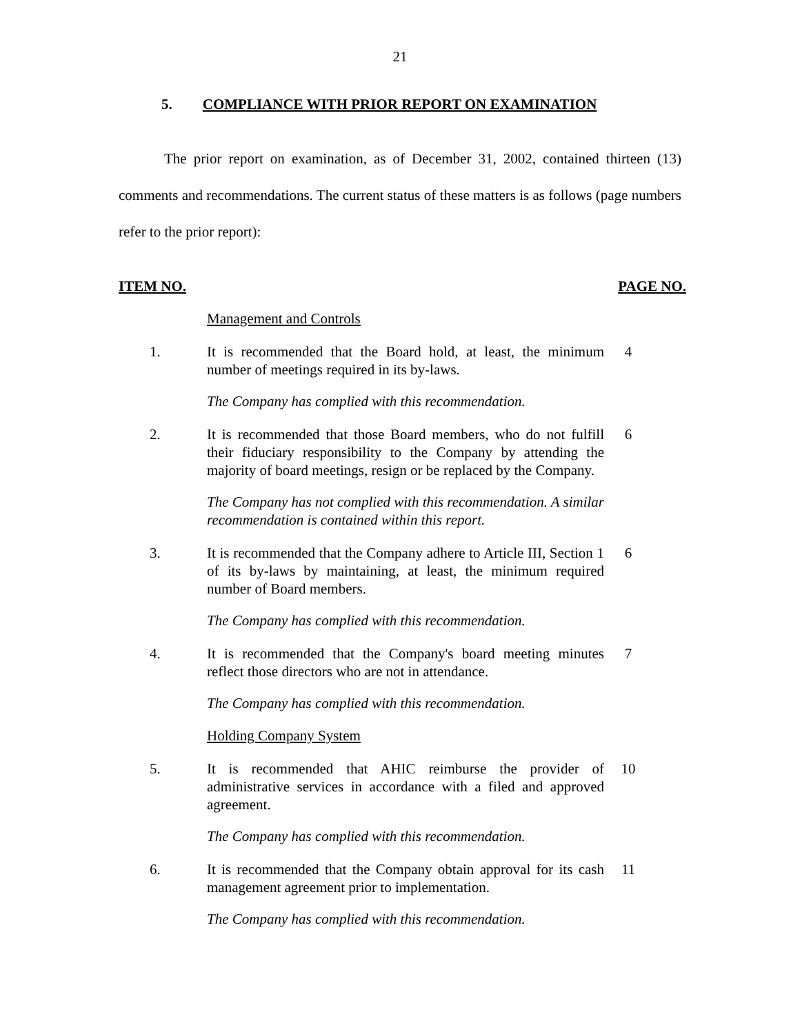21
5. COMPLIANCE WITH PRIOR REPORT ON EXAMINATION
The prior report on examination, as of December 31, 2002, contained thirteen (13) comments and recommendations. The current status of these matters is as follows (page numbers refer to the prior report):
ITEM NO. PAGE NO.
Management and Controls
1. It is recommended that the Board hold, at least, the minimum number of meetings required in its by-laws.
4
The Company has complied with this recommendation.
2. It is recommended that those Board members, who do not fulfill their fiduciary responsibility to the Company by attending the majority of board meetings, resign or be replaced by the Company.
6
The Company has not complied with this recommendation. A similar recommendation is contained within this report.
3. It is recommended that the Company adhere to Article III, Section 1 of its by-laws by maintaining, at least, the minimum required number of Board members.
6
The Company has complied with this recommendation.
4. It is recommended that the Company's board meeting minutes reflect those directors who are not in attendance.
7
The Company has complied with this recommendation.
Holding Company System
5. It is recommended that AHIC reimburse the provider of administrative services in accordance with a filed and approved agreement.
10
The Company has complied with this recommendation.
6. It is recommended that the Company obtain approval for its cash management agreement prior to implementation.
11
The Company has complied with this recommendation.